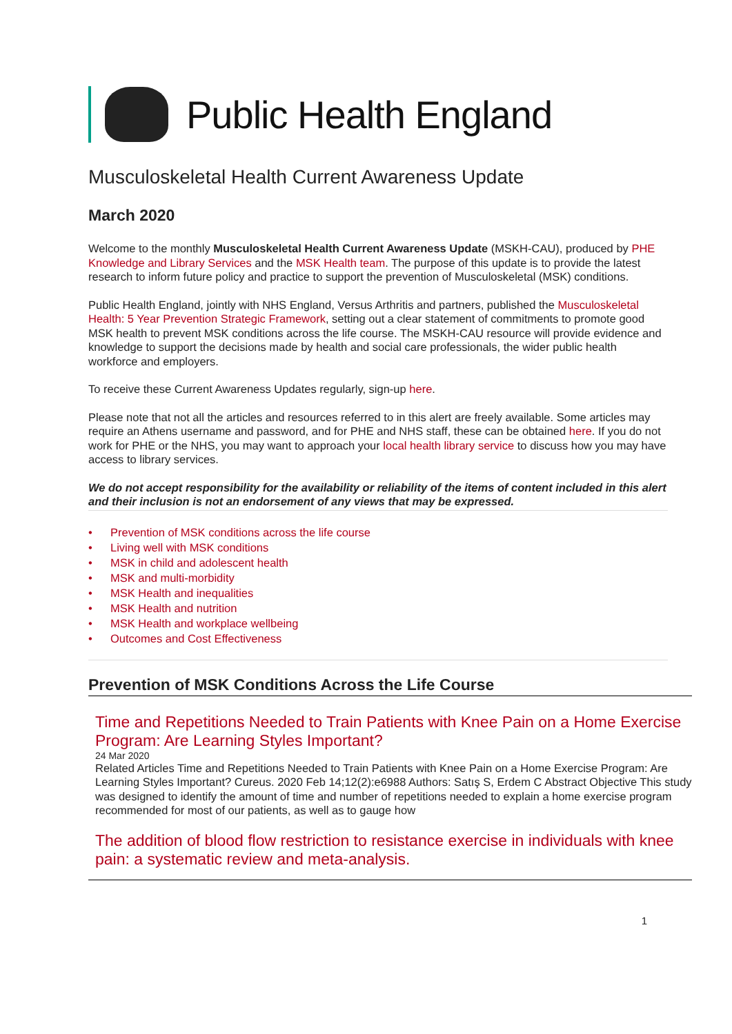Public Health England
Musculoskeletal Health Current Awareness Update
March 2020
Welcome to the monthly Musculoskeletal Health Current Awareness Update (MSKH-CAU), produced by PHE Knowledge and Library Services and the MSK Health team. The purpose of this update is to provide the latest research to inform future policy and practice to support the prevention of Musculoskeletal (MSK) conditions.
Public Health England, jointly with NHS England, Versus Arthritis and partners, published the Musculoskeletal Health: 5 Year Prevention Strategic Framework, setting out a clear statement of commitments to promote good MSK health to prevent MSK conditions across the life course. The MSKH-CAU resource will provide evidence and knowledge to support the decisions made by health and social care professionals, the wider public health workforce and employers.
To receive these Current Awareness Updates regularly, sign-up here.
Please note that not all the articles and resources referred to in this alert are freely available. Some articles may require an Athens username and password, and for PHE and NHS staff, these can be obtained here. If you do not work for PHE or the NHS, you may want to approach your local health library service to discuss how you may have access to library services.
We do not accept responsibility for the availability or reliability of the items of content included in this alert and their inclusion is not an endorsement of any views that may be expressed.
• Prevention of MSK conditions across the life course
• Living well with MSK conditions
• MSK in child and adolescent health
• MSK and multi-morbidity
• MSK Health and inequalities
• MSK Health and nutrition
• MSK Health and workplace wellbeing
• Outcomes and Cost Effectiveness
Prevention of MSK Conditions Across the Life Course
Time and Repetitions Needed to Train Patients with Knee Pain on a Home Exercise Program: Are Learning Styles Important?
24 Mar 2020
Related Articles Time and Repetitions Needed to Train Patients with Knee Pain on a Home Exercise Program: Are Learning Styles Important? Cureus. 2020 Feb 14;12(2):e6988 Authors: Satış S, Erdem C Abstract Objective This study was designed to identify the amount of time and number of repetitions needed to explain a home exercise program recommended for most of our patients, as well as to gauge how
The addition of blood flow restriction to resistance exercise in individuals with knee pain: a systematic review and meta-analysis.
1